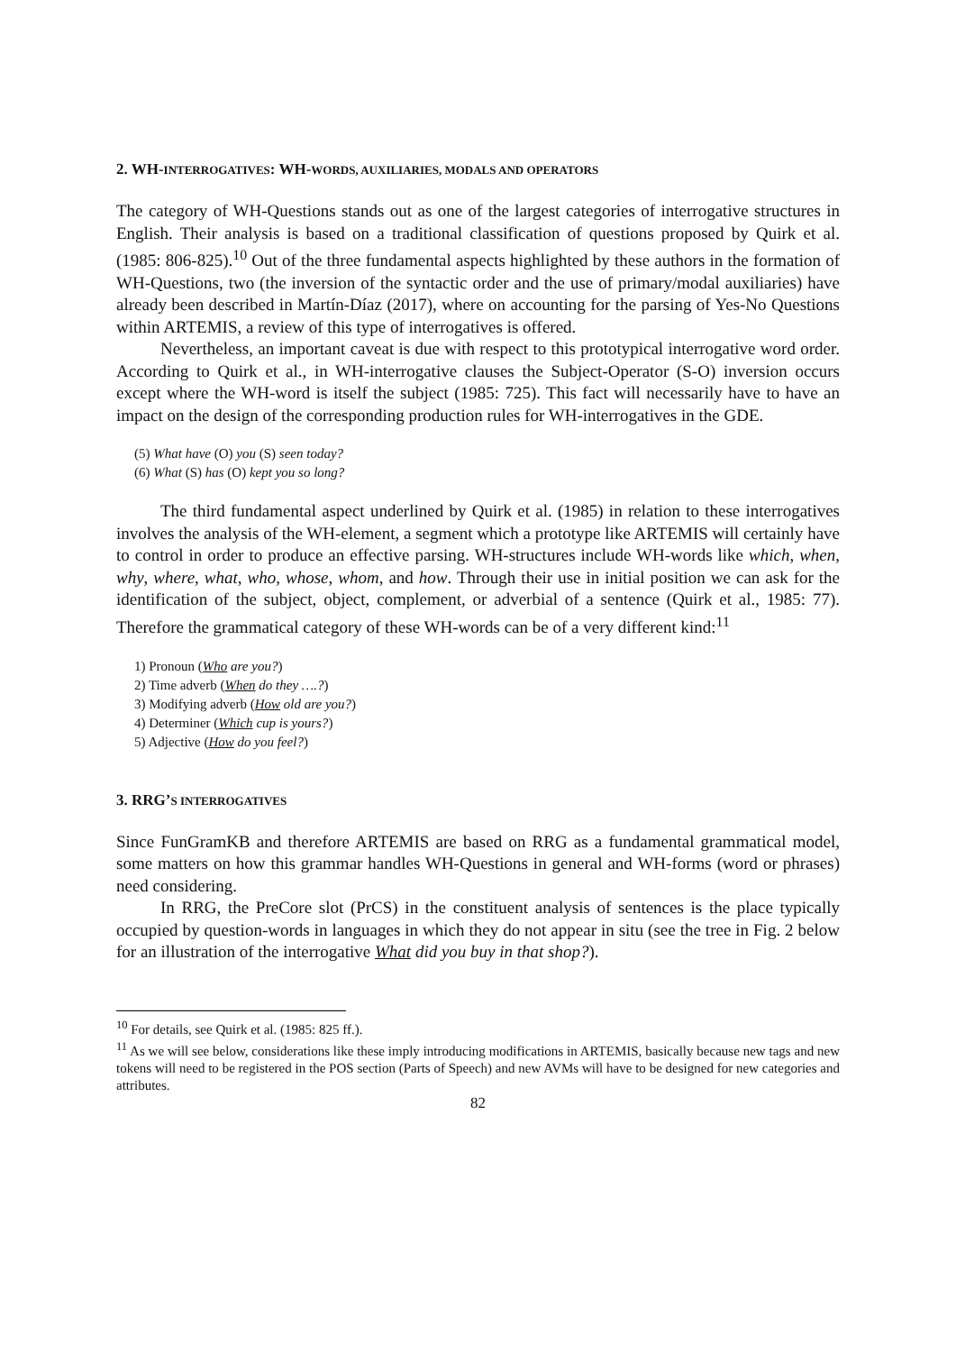2. WH-INTERROGATIVES: WH-WORDS, AUXILIARIES, MODALS AND OPERATORS
The category of WH-Questions stands out as one of the largest categories of interrogative structures in English. Their analysis is based on a traditional classification of questions proposed by Quirk et al. (1985: 806-825).<sup>10</sup> Out of the three fundamental aspects highlighted by these authors in the formation of WH-Questions, two (the inversion of the syntactic order and the use of primary/modal auxiliaries) have already been described in Martín-Díaz (2017), where on accounting for the parsing of Yes-No Questions within ARTEMIS, a review of this type of interrogatives is offered.
Nevertheless, an important caveat is due with respect to this prototypical interrogative word order. According to Quirk et al., in WH-interrogative clauses the Subject-Operator (S-O) inversion occurs except where the WH-word is itself the subject (1985: 725). This fact will necessarily have to have an impact on the design of the corresponding production rules for WH-interrogatives in the GDE.
(5) What have (O) you (S) seen today?
(6) What (S) has (O) kept you so long?
The third fundamental aspect underlined by Quirk et al. (1985) in relation to these interrogatives involves the analysis of the WH-element, a segment which a prototype like ARTEMIS will certainly have to control in order to produce an effective parsing. WH-structures include WH-words like which, when, why, where, what, who, whose, whom, and how. Through their use in initial position we can ask for the identification of the subject, object, complement, or adverbial of a sentence (Quirk et al., 1985: 77). Therefore the grammatical category of these WH-words can be of a very different kind:<sup>11</sup>
1) Pronoun (Who are you?)
2) Time adverb (When do they ….?)
3) Modifying adverb (How old are you?)
4) Determiner (Which cup is yours?)
5) Adjective (How do you feel?)
3. RRG’S INTERROGATIVES
Since FunGramKB and therefore ARTEMIS are based on RRG as a fundamental grammatical model, some matters on how this grammar handles WH-Questions in general and WH-forms (word or phrases) need considering.
In RRG, the PreCore slot (PrCS) in the constituent analysis of sentences is the place typically occupied by question-words in languages in which they do not appear in situ (see the tree in Fig. 2 below for an illustration of the interrogative What did you buy in that shop?).
<sup>10</sup> For details, see Quirk et al. (1985: 825 ff.).
<sup>11</sup> As we will see below, considerations like these imply introducing modifications in ARTEMIS, basically because new tags and new tokens will need to be registered in the POS section (Parts of Speech) and new AVMs will have to be designed for new categories and attributes.
82